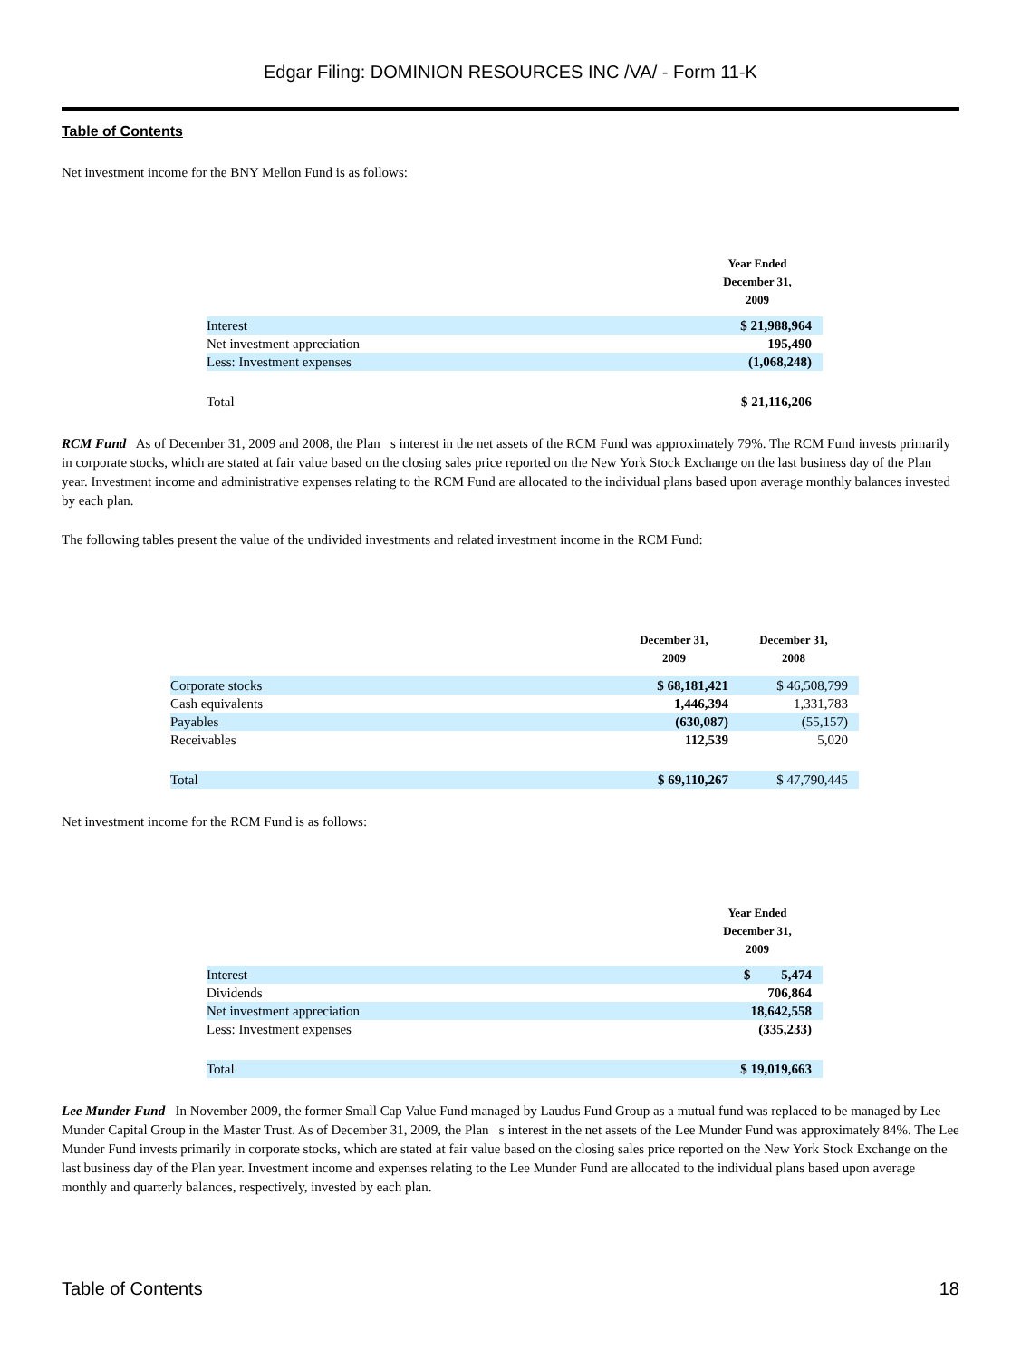Edgar Filing: DOMINION RESOURCES INC /VA/ - Form 11-K
Table of Contents
Net investment income for the BNY Mellon Fund is as follows:
| | Year Ended December 31, 2009 |
| Interest | $ 21,988,964 |
| Net investment appreciation | 195,490 |
| Less: Investment expenses | (1,068,248) |
| Total | $ 21,116,206 |
RCM Fund As of December 31, 2009 and 2008, the Plan s interest in the net assets of the RCM Fund was approximately 79%. The RCM Fund invests primarily in corporate stocks, which are stated at fair value based on the closing sales price reported on the New York Stock Exchange on the last business day of the Plan year. Investment income and administrative expenses relating to the RCM Fund are allocated to the individual plans based upon average monthly balances invested by each plan.
The following tables present the value of the undivided investments and related investment income in the RCM Fund:
| | December 31, 2009 | December 31, 2008 |
| Corporate stocks | $ 68,181,421 | $ 46,508,799 |
| Cash equivalents | 1,446,394 | 1,331,783 |
| Payables | (630,087) | (55,157) |
| Receivables | 112,539 | 5,020 |
| Total | $ 69,110,267 | $ 47,790,445 |
Net investment income for the RCM Fund is as follows:
| | Year Ended December 31, 2009 |
| Interest | $ 5,474 |
| Dividends | 706,864 |
| Net investment appreciation | 18,642,558 |
| Less: Investment expenses | (335,233) |
| Total | $ 19,019,663 |
Lee Munder Fund In November 2009, the former Small Cap Value Fund managed by Laudus Fund Group as a mutual fund was replaced to be managed by Lee Munder Capital Group in the Master Trust. As of December 31, 2009, the Plan s interest in the net assets of the Lee Munder Fund was approximately 84%. The Lee Munder Fund invests primarily in corporate stocks, which are stated at fair value based on the closing sales price reported on the New York Stock Exchange on the last business day of the Plan year. Investment income and expenses relating to the Lee Munder Fund are allocated to the individual plans based upon average monthly and quarterly balances, respectively, invested by each plan.
Table of Contents 18